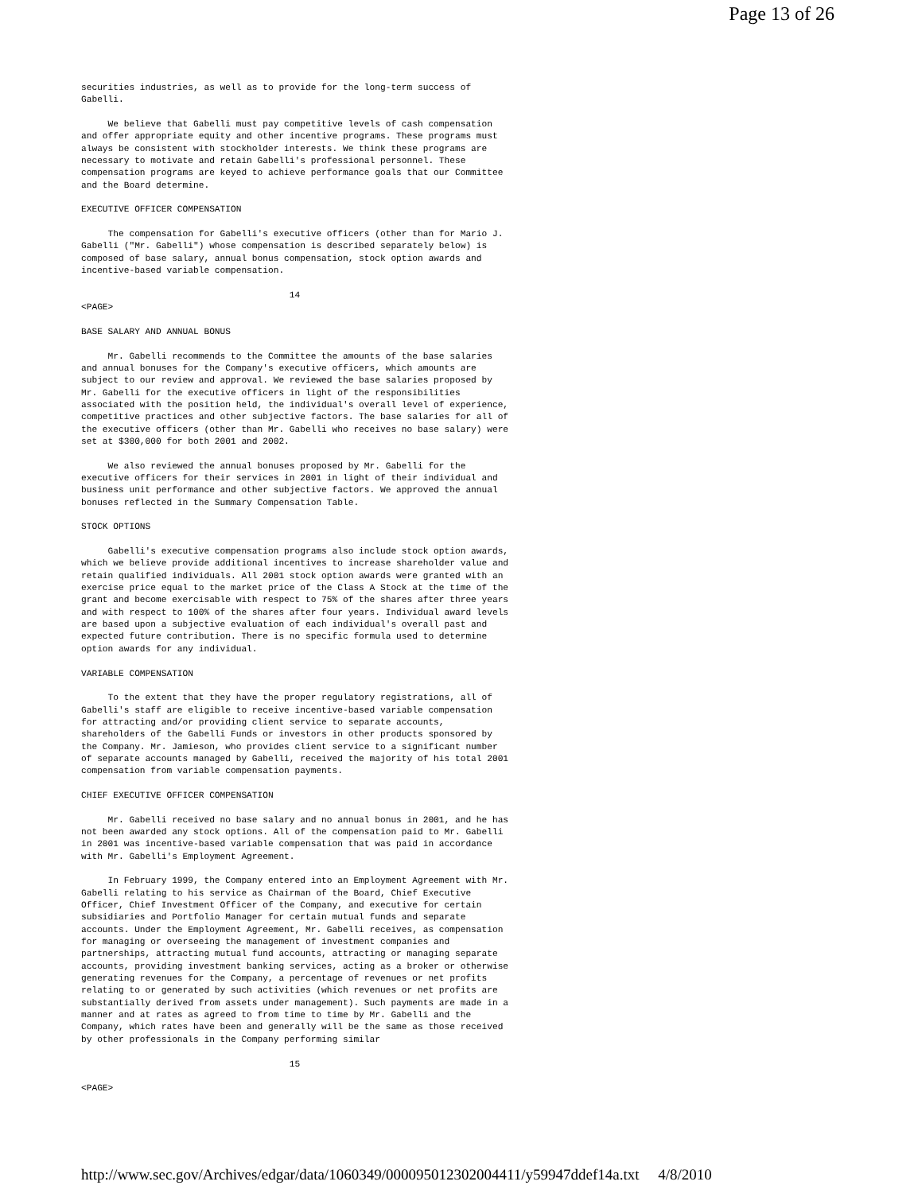Page 13 of 26
securities industries, as well as to provide for the long-term success of
Gabelli.

     We believe that Gabelli must pay competitive levels of cash compensation
and offer appropriate equity and other incentive programs. These programs must
always be consistent with stockholder interests. We think these programs are
necessary to motivate and retain Gabelli's professional personnel. These
compensation programs are keyed to achieve performance goals that our Committee
and the Board determine.

EXECUTIVE OFFICER COMPENSATION

     The compensation for Gabelli's executive officers (other than for Mario J.
Gabelli ("Mr. Gabelli") whose compensation is described separately below) is
composed of base salary, annual bonus compensation, stock option awards and
incentive-based variable compensation.

                                       14
<PAGE>

BASE SALARY AND ANNUAL BONUS

     Mr. Gabelli recommends to the Committee the amounts of the base salaries
and annual bonuses for the Company's executive officers, which amounts are
subject to our review and approval. We reviewed the base salaries proposed by
Mr. Gabelli for the executive officers in light of the responsibilities
associated with the position held, the individual's overall level of experience,
competitive practices and other subjective factors. The base salaries for all of
the executive officers (other than Mr. Gabelli who receives no base salary) were
set at $300,000 for both 2001 and 2002.

     We also reviewed the annual bonuses proposed by Mr. Gabelli for the
executive officers for their services in 2001 in light of their individual and
business unit performance and other subjective factors. We approved the annual
bonuses reflected in the Summary Compensation Table.

STOCK OPTIONS

     Gabelli's executive compensation programs also include stock option awards,
which we believe provide additional incentives to increase shareholder value and
retain qualified individuals. All 2001 stock option awards were granted with an
exercise price equal to the market price of the Class A Stock at the time of the
grant and become exercisable with respect to 75% of the shares after three years
and with respect to 100% of the shares after four years. Individual award levels
are based upon a subjective evaluation of each individual's overall past and
expected future contribution. There is no specific formula used to determine
option awards for any individual.

VARIABLE COMPENSATION

     To the extent that they have the proper regulatory registrations, all of
Gabelli's staff are eligible to receive incentive-based variable compensation
for attracting and/or providing client service to separate accounts,
shareholders of the Gabelli Funds or investors in other products sponsored by
the Company. Mr. Jamieson, who provides client service to a significant number
of separate accounts managed by Gabelli, received the majority of his total 2001
compensation from variable compensation payments.

CHIEF EXECUTIVE OFFICER COMPENSATION

     Mr. Gabelli received no base salary and no annual bonus in 2001, and he has
not been awarded any stock options. All of the compensation paid to Mr. Gabelli
in 2001 was incentive-based variable compensation that was paid in accordance
with Mr. Gabelli's Employment Agreement.

     In February 1999, the Company entered into an Employment Agreement with Mr.
Gabelli relating to his service as Chairman of the Board, Chief Executive
Officer, Chief Investment Officer of the Company, and executive for certain
subsidiaries and Portfolio Manager for certain mutual funds and separate
accounts. Under the Employment Agreement, Mr. Gabelli receives, as compensation
for managing or overseeing the management of investment companies and
partnerships, attracting mutual fund accounts, attracting or managing separate
accounts, providing investment banking services, acting as a broker or otherwise
generating revenues for the Company, a percentage of revenues or net profits
relating to or generated by such activities (which revenues or net profits are
substantially derived from assets under management). Such payments are made in a
manner and at rates as agreed to from time to time by Mr. Gabelli and the
Company, which rates have been and generally will be the same as those received
by other professionals in the Company performing similar

                                       15

<PAGE>
http://www.sec.gov/Archives/edgar/data/1060349/000095012302004411/y59947ddef14a.txt 4/8/2010